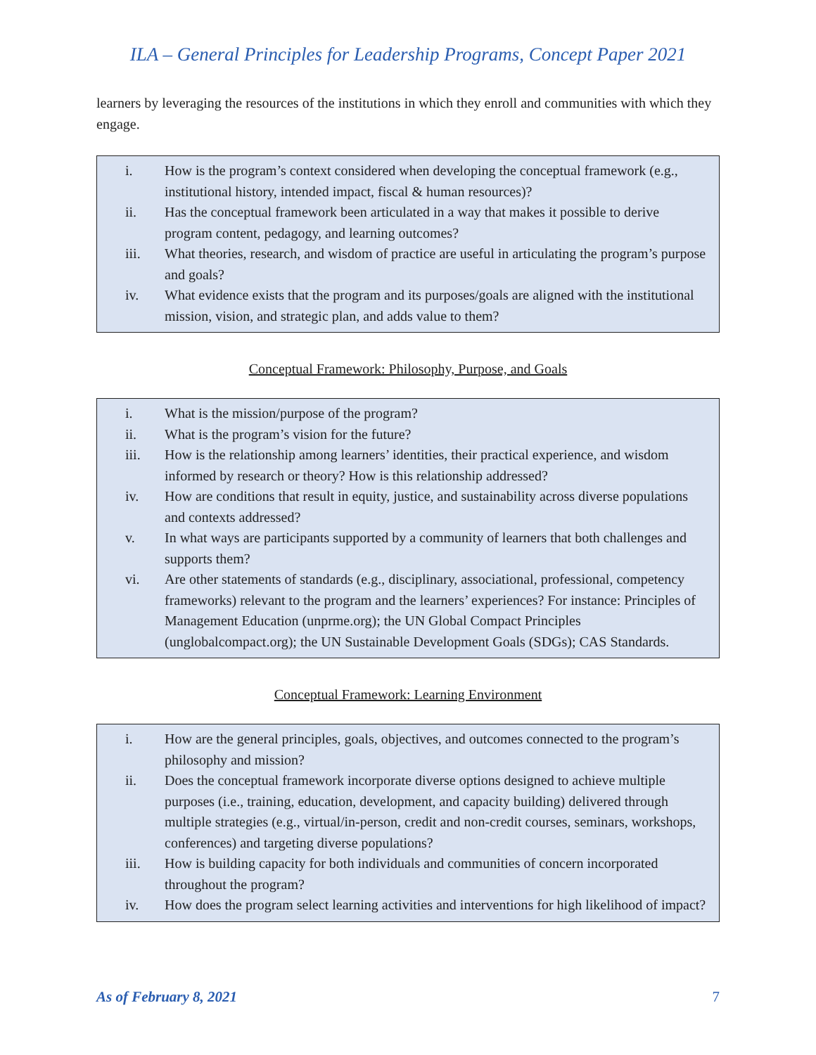ILA – General Principles for Leadership Programs, Concept Paper 2021
learners by leveraging the resources of the institutions in which they enroll and communities with which they engage.
i. How is the program’s context considered when developing the conceptual framework (e.g., institutional history, intended impact, fiscal & human resources)?
ii. Has the conceptual framework been articulated in a way that makes it possible to derive program content, pedagogy, and learning outcomes?
iii. What theories, research, and wisdom of practice are useful in articulating the program’s purpose and goals?
iv. What evidence exists that the program and its purposes/goals are aligned with the institutional mission, vision, and strategic plan, and adds value to them?
Conceptual Framework: Philosophy, Purpose, and Goals
i. What is the mission/purpose of the program?
ii. What is the program’s vision for the future?
iii. How is the relationship among learners’ identities, their practical experience, and wisdom informed by research or theory? How is this relationship addressed?
iv. How are conditions that result in equity, justice, and sustainability across diverse populations and contexts addressed?
v. In what ways are participants supported by a community of learners that both challenges and supports them?
vi. Are other statements of standards (e.g., disciplinary, associational, professional, competency frameworks) relevant to the program and the learners’ experiences? For instance: Principles of Management Education (unprme.org); the UN Global Compact Principles (unglobalcompact.org); the UN Sustainable Development Goals (SDGs); CAS Standards.
Conceptual Framework: Learning Environment
i. How are the general principles, goals, objectives, and outcomes connected to the program’s philosophy and mission?
ii. Does the conceptual framework incorporate diverse options designed to achieve multiple purposes (i.e., training, education, development, and capacity building) delivered through multiple strategies (e.g., virtual/in-person, credit and non-credit courses, seminars, workshops, conferences) and targeting diverse populations?
iii. How is building capacity for both individuals and communities of concern incorporated throughout the program?
iv. How does the program select learning activities and interventions for high likelihood of impact?
As of February 8, 2021 7